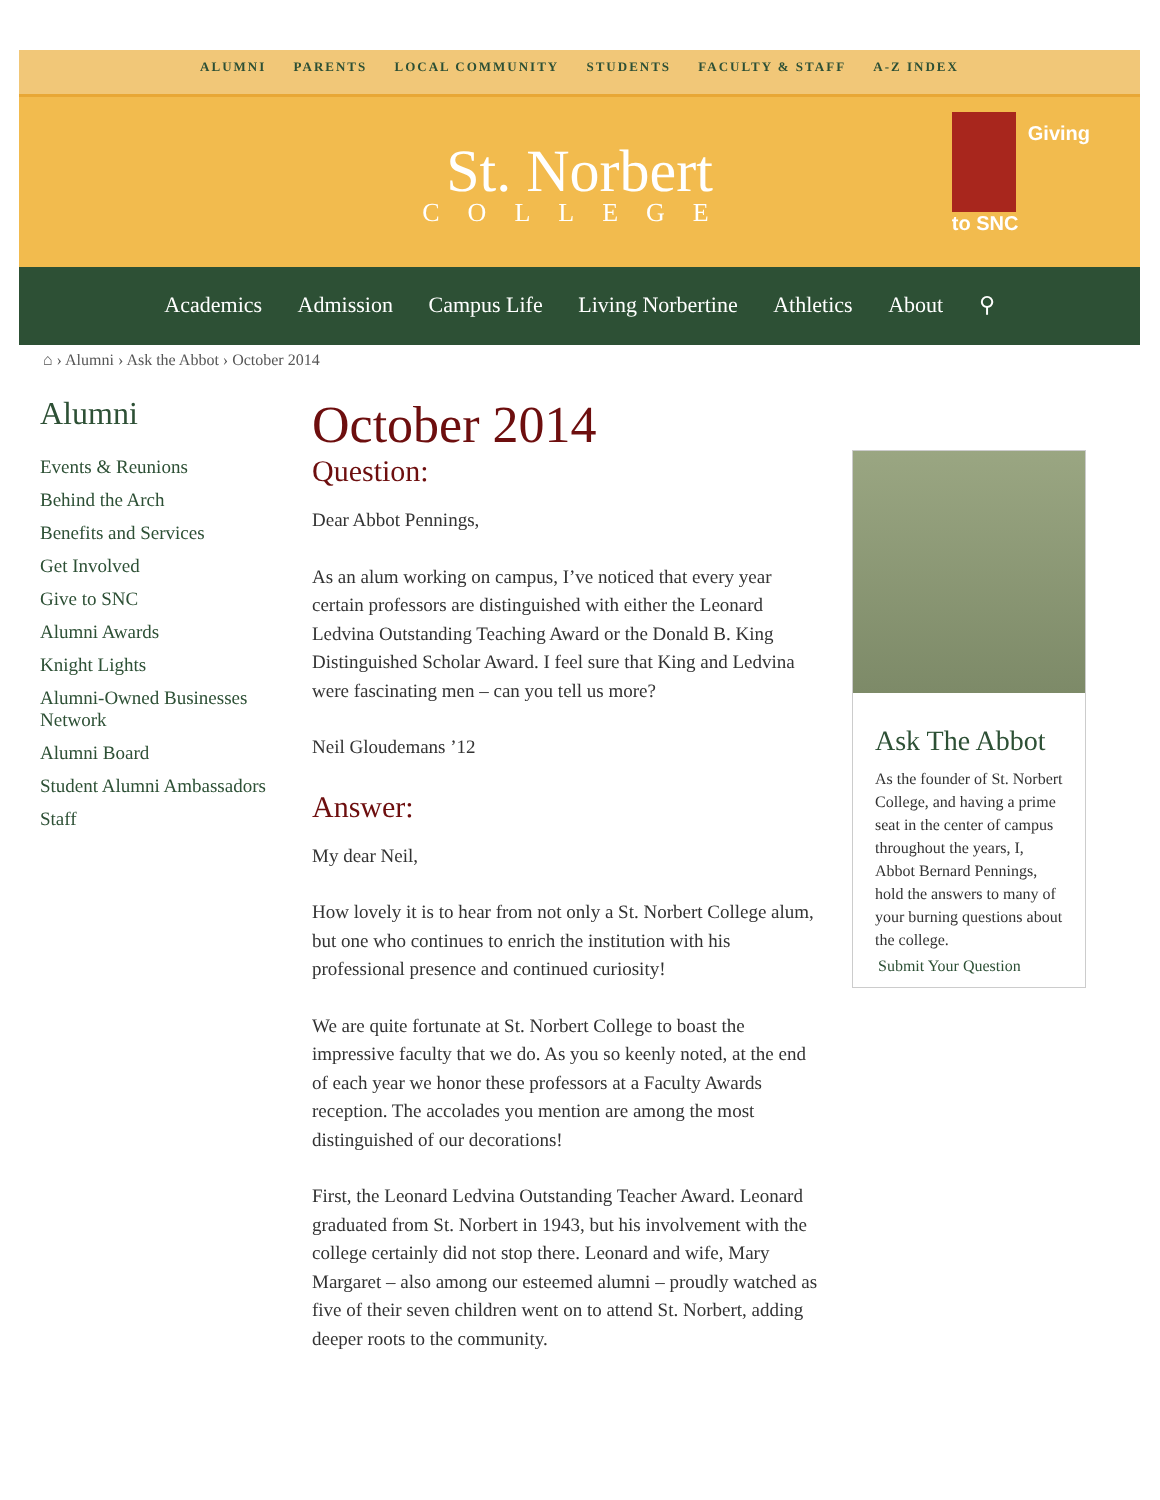ALUMNI PARENTS LOCAL COMMUNITY STUDENTS FACULTY & STAFF A-Z INDEX
St. Norbert
COLLEGE
Giving
to SNC
Academics Admission Campus Life Living Norbertine Athletics About ⚲
⌂ › Alumni › Ask the Abbot › October 2014
Alumni
Events & Reunions
Behind the Arch
Benefits and Services
Get Involved
Give to SNC
Alumni Awards
Knight Lights
Alumni-Owned Businesses Network
Alumni Board
Student Alumni Ambassadors
Staff
October 2014
Question:
Dear Abbot Pennings,
As an alum working on campus, I’ve noticed that every year certain professors are distinguished with either the Leonard Ledvina Outstanding Teaching Award or the Donald B. King Distinguished Scholar Award. I feel sure that King and Ledvina were fascinating men – can you tell us more?
Neil Gloudemans ’12
Answer:
My dear Neil,
How lovely it is to hear from not only a St. Norbert College alum, but one who continues to enrich the institution with his professional presence and continued curiosity!
We are quite fortunate at St. Norbert College to boast the impressive faculty that we do. As you so keenly noted, at the end of each year we honor these professors at a Faculty Awards reception. The accolades you mention are among the most distinguished of our decorations!
First, the Leonard Ledvina Outstanding Teacher Award. Leonard graduated from St. Norbert in 1943, but his involvement with the college certainly did not stop there. Leonard and wife, Mary Margaret – also among our esteemed alumni – proudly watched as five of their seven children went on to attend St. Norbert, adding deeper roots to the community.
Ask The Abbot
As the founder of St. Norbert College, and having a prime seat in the center of campus throughout the years, I, Abbot Bernard Pennings, hold the answers to many of your burning questions about the college.
Submit Your Question